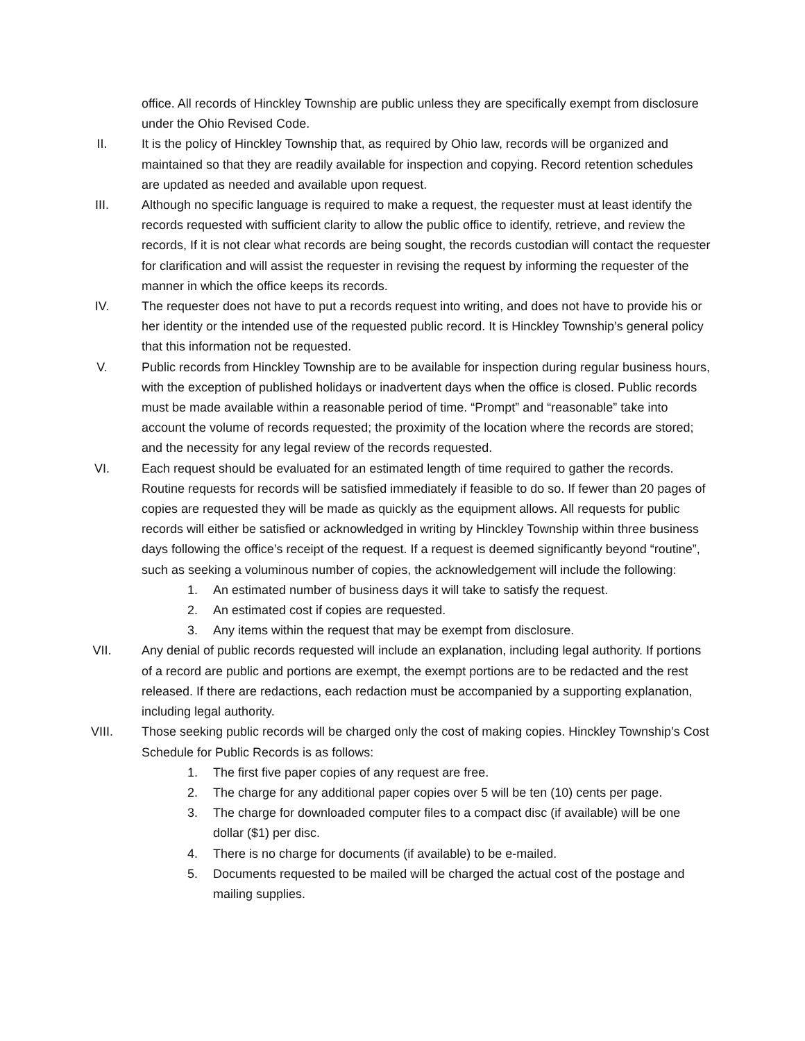office. All records of Hinckley Township are public unless they are specifically exempt from disclosure under the Ohio Revised Code.
II. It is the policy of Hinckley Township that, as required by Ohio law, records will be organized and maintained so that they are readily available for inspection and copying. Record retention schedules are updated as needed and available upon request.
III. Although no specific language is required to make a request, the requester must at least identify the records requested with sufficient clarity to allow the public office to identify, retrieve, and review the records, If it is not clear what records are being sought, the records custodian will contact the requester for clarification and will assist the requester in revising the request by informing the requester of the manner in which the office keeps its records.
IV. The requester does not have to put a records request into writing, and does not have to provide his or her identity or the intended use of the requested public record. It is Hinckley Township’s general policy that this information not be requested.
V. Public records from Hinckley Township are to be available for inspection during regular business hours, with the exception of published holidays or inadvertent days when the office is closed. Public records must be made available within a reasonable period of time. “Prompt” and “reasonable” take into account the volume of records requested; the proximity of the location where the records are stored; and the necessity for any legal review of the records requested.
VI. Each request should be evaluated for an estimated length of time required to gather the records. Routine requests for records will be satisfied immediately if feasible to do so. If fewer than 20 pages of copies are requested they will be made as quickly as the equipment allows. All requests for public records will either be satisfied or acknowledged in writing by Hinckley Township within three business days following the office’s receipt of the request. If a request is deemed significantly beyond “routine”, such as seeking a voluminous number of copies, the acknowledgement will include the following:
1. An estimated number of business days it will take to satisfy the request.
2. An estimated cost if copies are requested.
3. Any items within the request that may be exempt from disclosure.
VII. Any denial of public records requested will include an explanation, including legal authority. If portions of a record are public and portions are exempt, the exempt portions are to be redacted and the rest released. If there are redactions, each redaction must be accompanied by a supporting explanation, including legal authority.
VIII. Those seeking public records will be charged only the cost of making copies. Hinckley Township’s Cost Schedule for Public Records is as follows:
1. The first five paper copies of any request are free.
2. The charge for any additional paper copies over 5 will be ten (10) cents per page.
3. The charge for downloaded computer files to a compact disc (if available) will be one dollar ($1) per disc.
4. There is no charge for documents (if available) to be e-mailed.
5. Documents requested to be mailed will be charged the actual cost of the postage and mailing supplies.